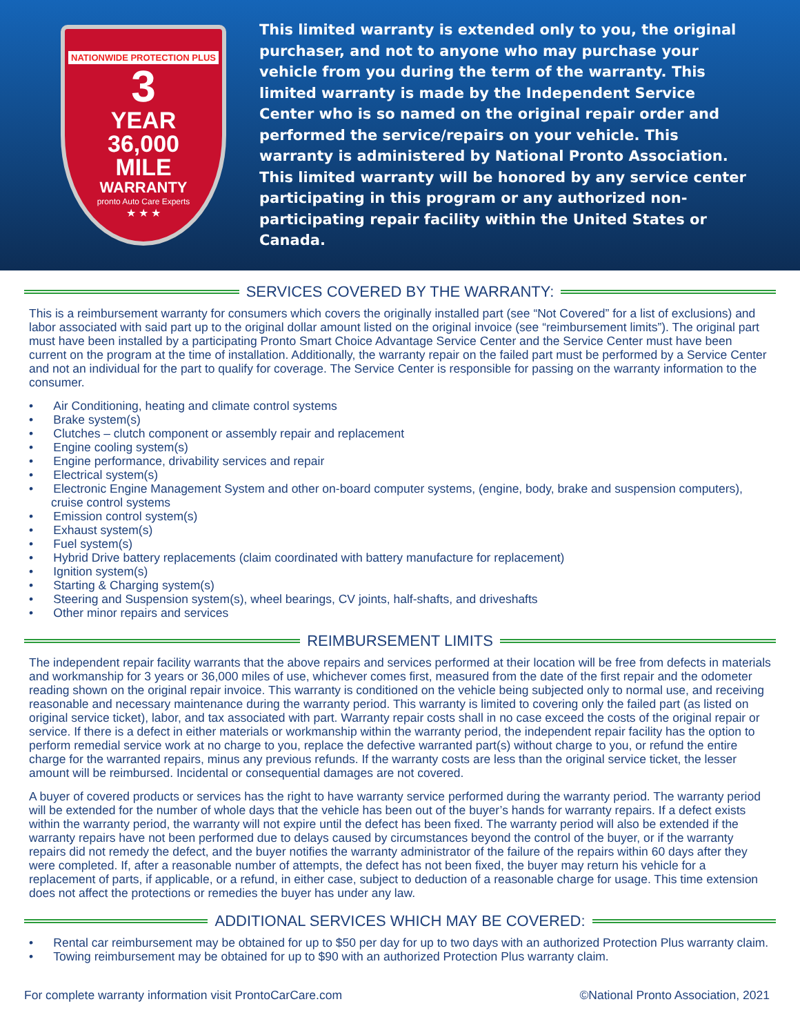NATIONWIDE PROTECTION PLUS
3
YEAR
36,000
MILE
WARRANTY
pronto Auto Care Experts
★ ★ ★
This limited warranty is extended only to you, the original purchaser, and not to anyone who may purchase your vehicle from you during the term of the warranty. This limited warranty is made by the Independent Service Center who is so named on the original repair order and performed the service/repairs on your vehicle. This warranty is administered by National Pronto Association. This limited warranty will be honored by any service center participating in this program or any authorized non-participating repair facility within the United States or Canada.
SERVICES COVERED BY THE WARRANTY:
This is a reimbursement warranty for consumers which covers the originally installed part (see “Not Covered” for a list of exclusions) and labor associated with said part up to the original dollar amount listed on the original invoice (see “reimbursement limits”). The original part must have been installed by a participating Pronto Smart Choice Advantage Service Center and the Service Center must have been current on the program at the time of installation. Additionally, the warranty repair on the failed part must be performed by a Service Center and not an individual for the part to qualify for coverage. The Service Center is responsible for passing on the warranty information to the consumer.
• Air Conditioning, heating and climate control systems
• Brake system(s)
• Clutches – clutch component or assembly repair and replacement
• Engine cooling system(s)
• Engine performance, drivability services and repair
• Electrical system(s)
• Electronic Engine Management System and other on-board computer systems, (engine, body, brake and suspension computers), cruise control systems
• Emission control system(s)
• Exhaust system(s)
• Fuel system(s)
• Hybrid Drive battery replacements (claim coordinated with battery manufacture for replacement)
• Ignition system(s)
• Starting & Charging system(s)
• Steering and Suspension system(s), wheel bearings, CV joints, half-shafts, and driveshafts
• Other minor repairs and services
REIMBURSEMENT LIMITS
The independent repair facility warrants that the above repairs and services performed at their location will be free from defects in materials and workmanship for 3 years or 36,000 miles of use, whichever comes first, measured from the date of the first repair and the odometer reading shown on the original repair invoice. This warranty is conditioned on the vehicle being subjected only to normal use, and receiving reasonable and necessary maintenance during the warranty period. This warranty is limited to covering only the failed part (as listed on original service ticket), labor, and tax associated with part. Warranty repair costs shall in no case exceed the costs of the original repair or service. If there is a defect in either materials or workmanship within the warranty period, the independent repair facility has the option to perform remedial service work at no charge to you, replace the defective warranted part(s) without charge to you, or refund the entire charge for the warranted repairs, minus any previous refunds. If the warranty costs are less than the original service ticket, the lesser amount will be reimbursed. Incidental or consequential damages are not covered.
A buyer of covered products or services has the right to have warranty service performed during the warranty period. The warranty period will be extended for the number of whole days that the vehicle has been out of the buyer’s hands for warranty repairs. If a defect exists within the warranty period, the warranty will not expire until the defect has been fixed. The warranty period will also be extended if the warranty repairs have not been performed due to delays caused by circumstances beyond the control of the buyer, or if the warranty repairs did not remedy the defect, and the buyer notifies the warranty administrator of the failure of the repairs within 60 days after they were completed. If, after a reasonable number of attempts, the defect has not been fixed, the buyer may return his vehicle for a replacement of parts, if applicable, or a refund, in either case, subject to deduction of a reasonable charge for usage. This time extension does not affect the protections or remedies the buyer has under any law.
ADDITIONAL SERVICES WHICH MAY BE COVERED:
• Rental car reimbursement may be obtained for up to $50 per day for up to two days with an authorized Protection Plus warranty claim.
• Towing reimbursement may be obtained for up to $90 with an authorized Protection Plus warranty claim.
For complete warranty information visit ProntoCarCare.com ©National Pronto Association, 2021